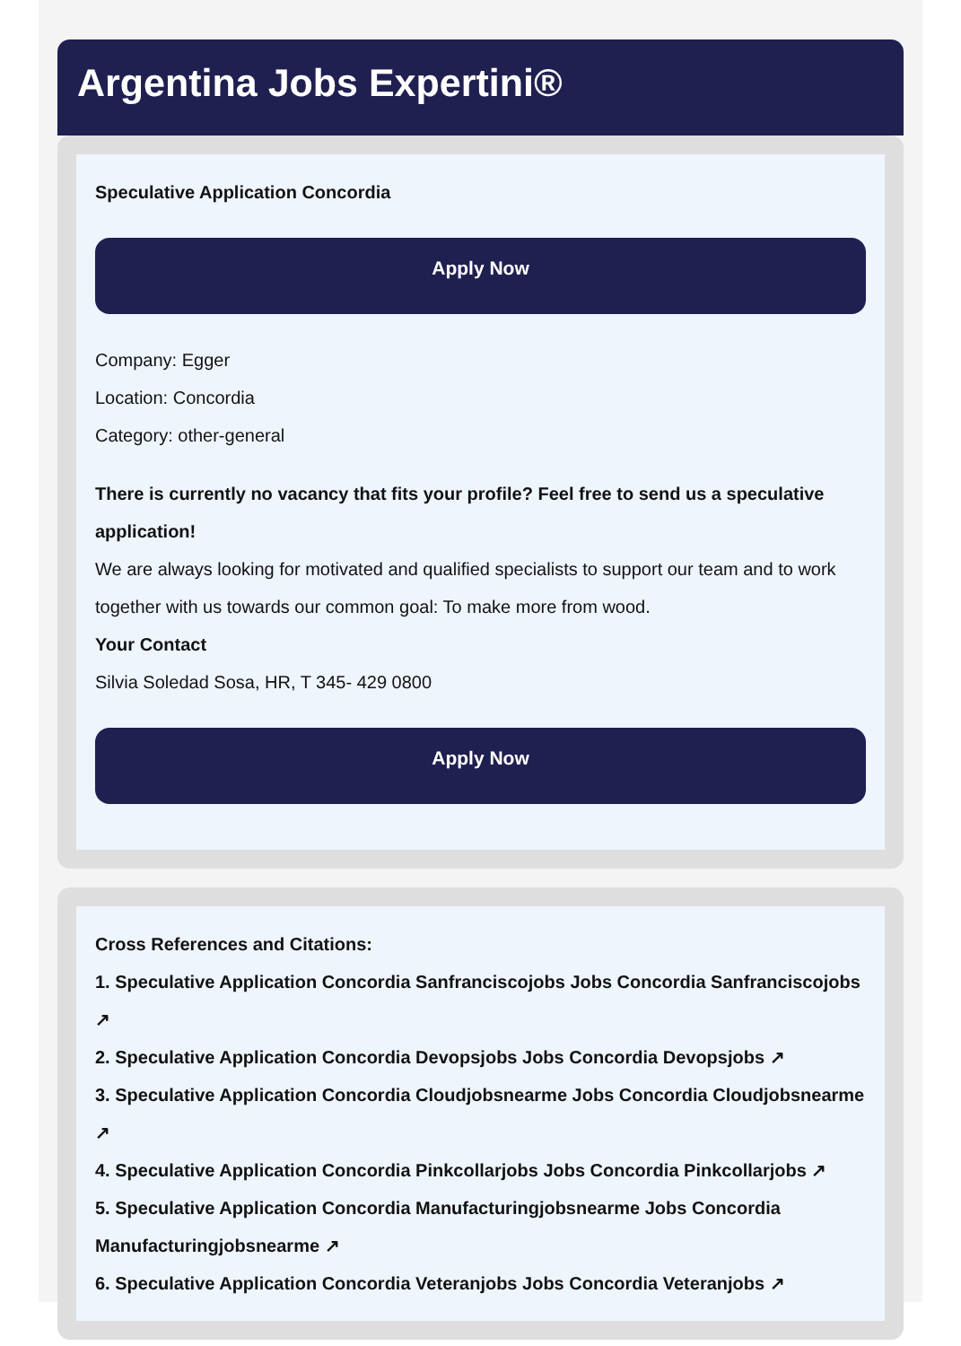Argentina Jobs Expertini®
Speculative Application Concordia
Apply Now
Company: Egger
Location: Concordia
Category: other-general
There is currently no vacancy that fits your profile? Feel free to send us a speculative application!
We are always looking for motivated and qualified specialists to support our team and to work together with us towards our common goal: To make more from wood.
Your Contact
Silvia Soledad Sosa, HR, T 345- 429 0800
Apply Now
Cross References and Citations:
1. Speculative Application Concordia Sanfranciscojobs Jobs Concordia Sanfranciscojobs ↗
2. Speculative Application Concordia Devopsjobs Jobs Concordia Devopsjobs ↗
3. Speculative Application Concordia Cloudjobsnearme Jobs Concordia Cloudjobsnearme ↗
4. Speculative Application Concordia Pinkcollarjobs Jobs Concordia Pinkcollarjobs ↗
5. Speculative Application Concordia Manufacturingjobsnearme Jobs Concordia Manufacturingjobsnearme ↗
6. Speculative Application Concordia Veteranjobs Jobs Concordia Veteranjobs ↗